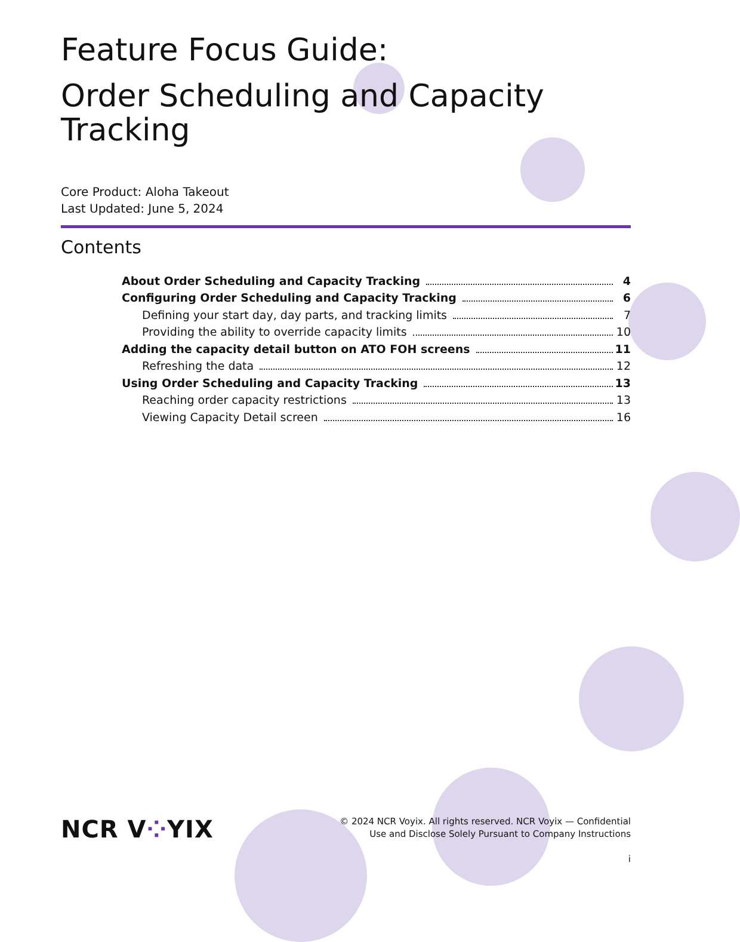Feature Focus Guide:
Order Scheduling and Capacity Tracking
Core Product: Aloha Takeout
Last Updated: June 5, 2024
Contents
About Order Scheduling and Capacity Tracking 4
Configuring Order Scheduling and Capacity Tracking 6
Defining your start day, day parts, and tracking limits 7
Providing the ability to override capacity limits 10
Adding the capacity detail button on ATO FOH screens 11
Refreshing the data 12
Using Order Scheduling and Capacity Tracking 13
Reaching order capacity restrictions 13
Viewing Capacity Detail screen 16
NCR V⁘YIX
© 2024 NCR Voyix. All rights reserved. NCR Voyix — Confidential
Use and Disclose Solely Pursuant to Company Instructions
i